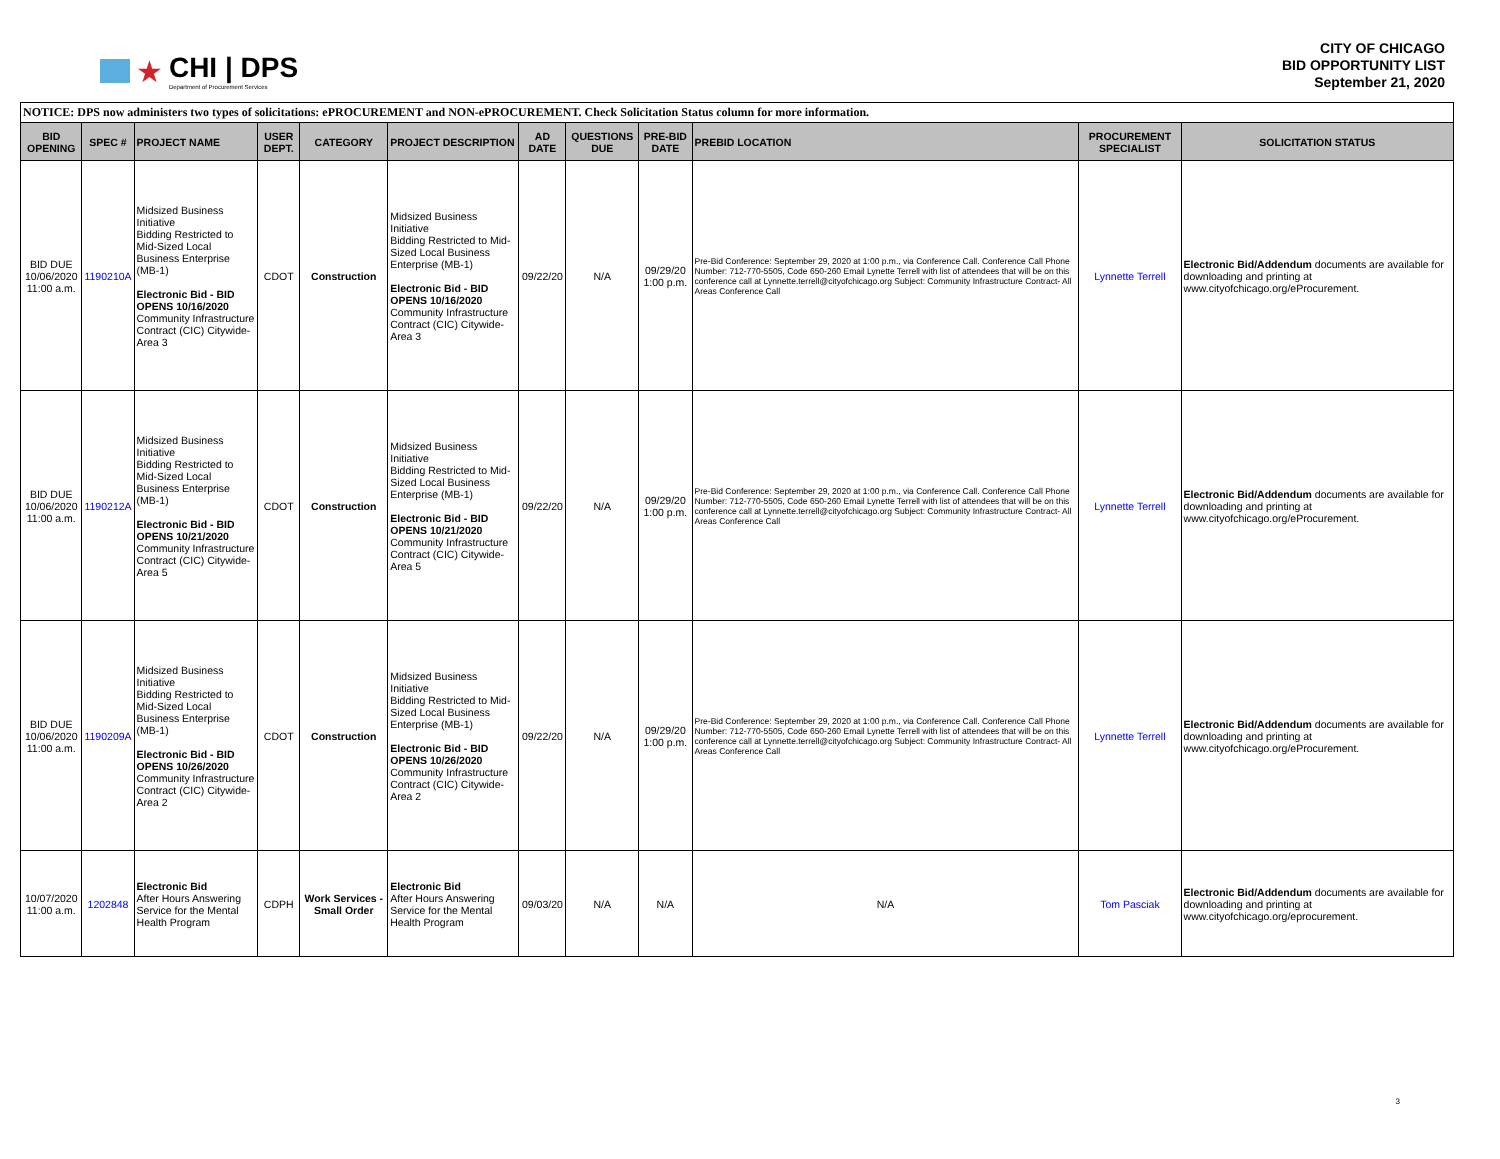★
CHI | DPS
Department of Procurement Services
CITY OF CHICAGO
BID OPPORTUNITY LIST
September 21, 2020
| NOTICE: DPS now administers two types of solicitations: ePROCUREMENT and NON-ePROCUREMENT. Check Solicitation Status column for more information. | | | | | | | | | | | |
| --- | --- | --- | --- | --- | --- | --- | --- | --- | --- | --- | --- |
| BID OPENING | SPEC # | PROJECT NAME | USER DEPT. | CATEGORY | PROJECT DESCRIPTION | AD DATE | QUESTIONS DUE | PRE-BID DATE | PREBID LOCATION | PROCUREMENT SPECIALIST | SOLICITATION STATUS |
| BID DUE 10/06/2020 11:00 a.m. | 1190210A | Midsized Business Initiative Bidding Restricted to Mid-Sized Local Business Enterprise (MB-1) Electronic Bid - BID OPENS 10/16/2020 Community Infrastructure Contract (CIC) Citywide-Area 3 | CDOT | Construction | Midsized Business Initiative Bidding Restricted to Mid-Sized Local Business Enterprise (MB-1) Electronic Bid - BID OPENS 10/16/2020 Community Infrastructure Contract (CIC) Citywide-Area 3 | 09/22/20 | N/A | 09/29/20 1:00 p.m. | Pre-Bid Conference: September 29, 2020 at 1:00 p.m., via Conference Call. Conference Call Phone Number: 712-770-5505, Code 650-260 Email Lynette Terrell with list of attendees that will be on this conference call at Lynnette.terrell@cityofchicago.org Subject: Community Infrastructure Contract- All Areas Conference Call | Lynnette Terrell | Electronic Bid/Addendum documents are available for downloading and printing at www.cityofchicago.org/eProcurement. |
| BID DUE 10/06/2020 11:00 a.m. | 1190212A | Midsized Business Initiative Bidding Restricted to Mid-Sized Local Business Enterprise (MB-1) Electronic Bid - BID OPENS 10/21/2020 Community Infrastructure Contract (CIC) Citywide-Area 5 | CDOT | Construction | Midsized Business Initiative Bidding Restricted to Mid-Sized Local Business Enterprise (MB-1) Electronic Bid - BID OPENS 10/21/2020 Community Infrastructure Contract (CIC) Citywide-Area 5 | 09/22/20 | N/A | 09/29/20 1:00 p.m. | Pre-Bid Conference: September 29, 2020 at 1:00 p.m., via Conference Call. Conference Call Phone Number: 712-770-5505, Code 650-260 Email Lynette Terrell with list of attendees that will be on this conference call at Lynnette.terrell@cityofchicago.org Subject: Community Infrastructure Contract- All Areas Conference Call | Lynnette Terrell | Electronic Bid/Addendum documents are available for downloading and printing at www.cityofchicago.org/eProcurement. |
| BID DUE 10/06/2020 11:00 a.m. | 1190209A | Midsized Business Initiative Bidding Restricted to Mid-Sized Local Business Enterprise (MB-1) Electronic Bid - BID OPENS 10/26/2020 Community Infrastructure Contract (CIC) Citywide-Area 2 | CDOT | Construction | Midsized Business Initiative Bidding Restricted to Mid-Sized Local Business Enterprise (MB-1) Electronic Bid - BID OPENS 10/26/2020 Community Infrastructure Contract (CIC) Citywide-Area 2 | 09/22/20 | N/A | 09/29/20 1:00 p.m. | Pre-Bid Conference: September 29, 2020 at 1:00 p.m., via Conference Call. Conference Call Phone Number: 712-770-5505, Code 650-260 Email Lynette Terrell with list of attendees that will be on this conference call at Lynnette.terrell@cityofchicago.org Subject: Community Infrastructure Contract- All Areas Conference Call | Lynnette Terrell | Electronic Bid/Addendum documents are available for downloading and printing at www.cityofchicago.org/eProcurement. |
| 10/07/2020 11:00 a.m. | 1202848 | Electronic Bid After Hours Answering Service for the Mental Health Program | CDPH | Work Services - Small Order | Electronic Bid After Hours Answering Service for the Mental Health Program | 09/03/20 | N/A | N/A | N/A | Tom Pasciak | Electronic Bid/Addendum documents are available for downloading and printing at www.cityofchicago.org/eprocurement. |
3